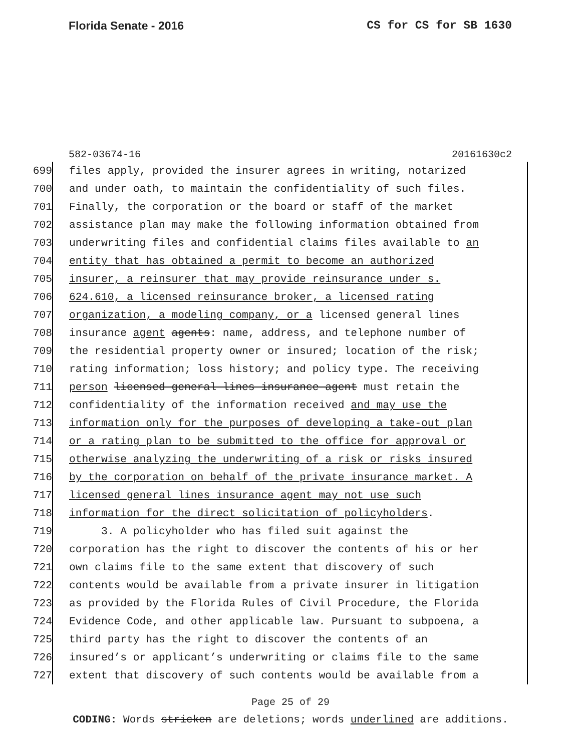Florida Senate - 2016 CS for CS for SB 1630
582-03674-16 20161630c2
699 files apply, provided the insurer agrees in writing, notarized
700 and under oath, to maintain the confidentiality of such files.
701 Finally, the corporation or the board or staff of the market
702 assistance plan may make the following information obtained from
703 underwriting files and confidential claims files available to an
704 entity that has obtained a permit to become an authorized
705 insurer, a reinsurer that may provide reinsurance under s.
706 624.610, a licensed reinsurance broker, a licensed rating
707 organization, a modeling company, or a licensed general lines
708 insurance agent agents: name, address, and telephone number of
709 the residential property owner or insured; location of the risk;
710 rating information; loss history; and policy type. The receiving
711 person licensed general lines insurance agent must retain the
712 confidentiality of the information received and may use the
713 information only for the purposes of developing a take-out plan
714 or a rating plan to be submitted to the office for approval or
715 otherwise analyzing the underwriting of a risk or risks insured
716 by the corporation on behalf of the private insurance market. A
717 licensed general lines insurance agent may not use such
718 information for the direct solicitation of policyholders.
719 3. A policyholder who has filed suit against the
720 corporation has the right to discover the contents of his or her
721 own claims file to the same extent that discovery of such
722 contents would be available from a private insurer in litigation
723 as provided by the Florida Rules of Civil Procedure, the Florida
724 Evidence Code, and other applicable law. Pursuant to subpoena, a
725 third party has the right to discover the contents of an
726 insured’s or applicant’s underwriting or claims file to the same
727 extent that discovery of such contents would be available from a
Page 25 of 29
CODING: Words stricken are deletions; words underlined are additions.